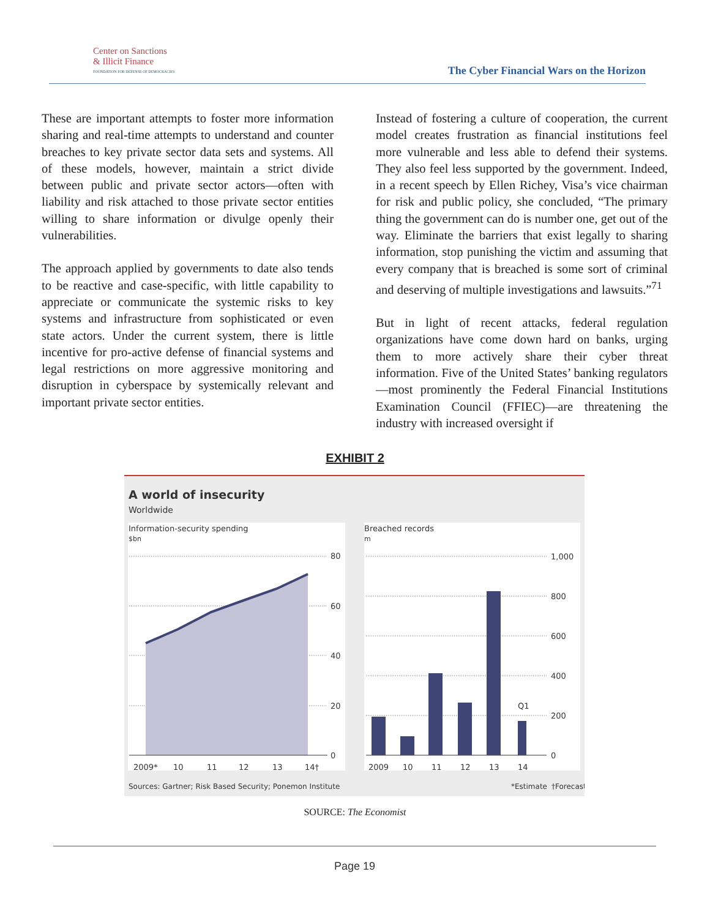Center on Sanctions
& Illicit Finance
FOUNDATION FOR DEFENSE OF DEMOCRACIES
The Cyber Financial Wars on the Horizon
These are important attempts to foster more information sharing and real-time attempts to understand and counter breaches to key private sector data sets and systems. All of these models, however, maintain a strict divide between public and private sector actors—often with liability and risk attached to those private sector entities willing to share information or divulge openly their vulnerabilities.
The approach applied by governments to date also tends to be reactive and case-specific, with little capability to appreciate or communicate the systemic risks to key systems and infrastructure from sophisticated or even state actors. Under the current system, there is little incentive for pro-active defense of financial systems and legal restrictions on more aggressive monitoring and disruption in cyberspace by systemically relevant and important private sector entities.
Instead of fostering a culture of cooperation, the current model creates frustration as financial institutions feel more vulnerable and less able to defend their systems. They also feel less supported by the government. Indeed, in a recent speech by Ellen Richey, Visa’s vice chairman for risk and public policy, she concluded, “The primary thing the government can do is number one, get out of the way. Eliminate the barriers that exist legally to sharing information, stop punishing the victim and assuming that every company that is breached is some sort of criminal and deserving of multiple investigations and lawsuits.”<sup>71</sup>
But in light of recent attacks, federal regulation organizations have come down hard on banks, urging them to more actively share their cyber threat information. Five of the United States’ banking regulators—most prominently the Federal Financial Institutions Examination Council (FFIEC)—are threatening the industry with increased oversight if
EXHIBIT 2
A world of insecurity
Worldwide
Information-security spending
$bn
Breached records
m
80
60
40
20
0
1,000
800
600
400
200
0
2009*
10
11
12
13
14†
2009
10
11
12
13
14
Q1
Sources: Gartner; Risk Based Security; Ponemon Institute
*Estimate
†Forecast
SOURCE: The Economist
Page 19